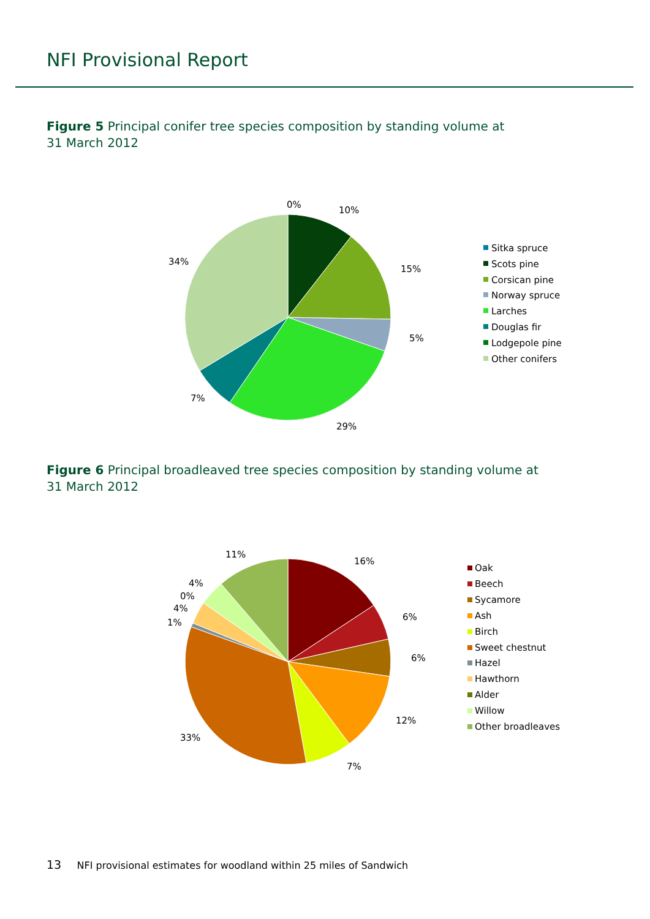NFI Provisional Report
Figure 5 Principal conifer tree species composition by standing volume at
31 March 2012
0%
10%
15%
5%
29%
7%
34%
Sitka spruce
Scots pine
Corsican pine
Norway spruce
Larches
Douglas fir
Lodgepole pine
Other conifers
Figure 6 Principal broadleaved tree species composition by standing volume at
31 March 2012
16%
6%
6%
12%
7%
33%
1%
4%
0%
4%
11%
Oak
Beech
Sycamore
Ash
Birch
Sweet chestnut
Hazel
Hawthorn
Alder
Willow
Other broadleaves
13 NFI provisional estimates for woodland within 25 miles of Sandwich